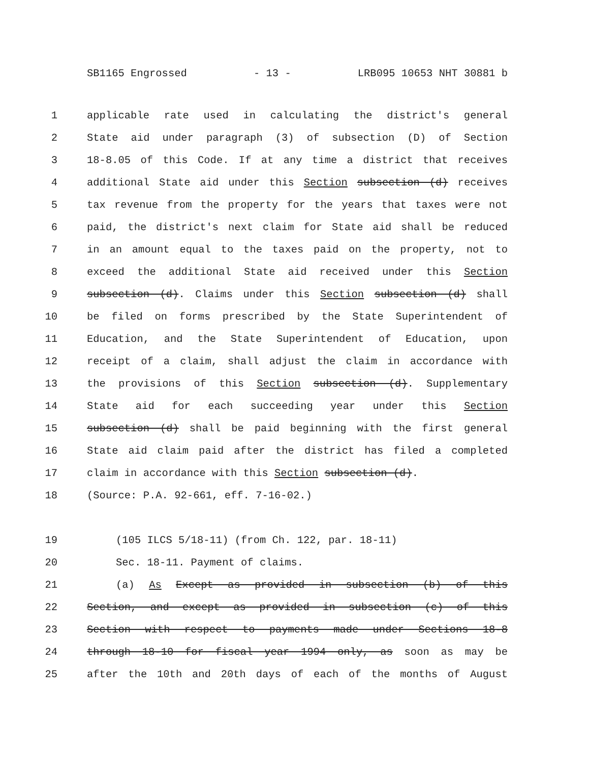SB1165 Engrossed - 13 - LRB095 10653 NHT 30881 b
1 applicable rate used in calculating the district's general
2 State aid under paragraph (3) of subsection (D) of Section
3 18-8.05 of this Code. If at any time a district that receives
4 additional State aid under this Section subsection (d) receives
5 tax revenue from the property for the years that taxes were not
6 paid, the district's next claim for State aid shall be reduced
7 in an amount equal to the taxes paid on the property, not to
8 exceed the additional State aid received under this Section
9 subsection (d). Claims under this Section subsection (d) shall
10 be filed on forms prescribed by the State Superintendent of
11 Education, and the State Superintendent of Education, upon
12 receipt of a claim, shall adjust the claim in accordance with
13 the provisions of this Section subsection (d). Supplementary
14 State aid for each succeeding year under this Section
15 subsection (d) shall be paid beginning with the first general
16 State aid claim paid after the district has filed a completed
17 claim in accordance with this Section subsection (d).
18 (Source: P.A. 92-661, eff. 7-16-02.)
19 (105 ILCS 5/18-11) (from Ch. 122, par. 18-11)
20 Sec. 18-11. Payment of claims.
21 (a) As Except as provided in subsection (b) of this
22 Section, and except as provided in subsection (c) of this
23 Section with respect to payments made under Sections 18-8
24 through 18-10 for fiscal year 1994 only, as soon as may be
25 after the 10th and 20th days of each of the months of August